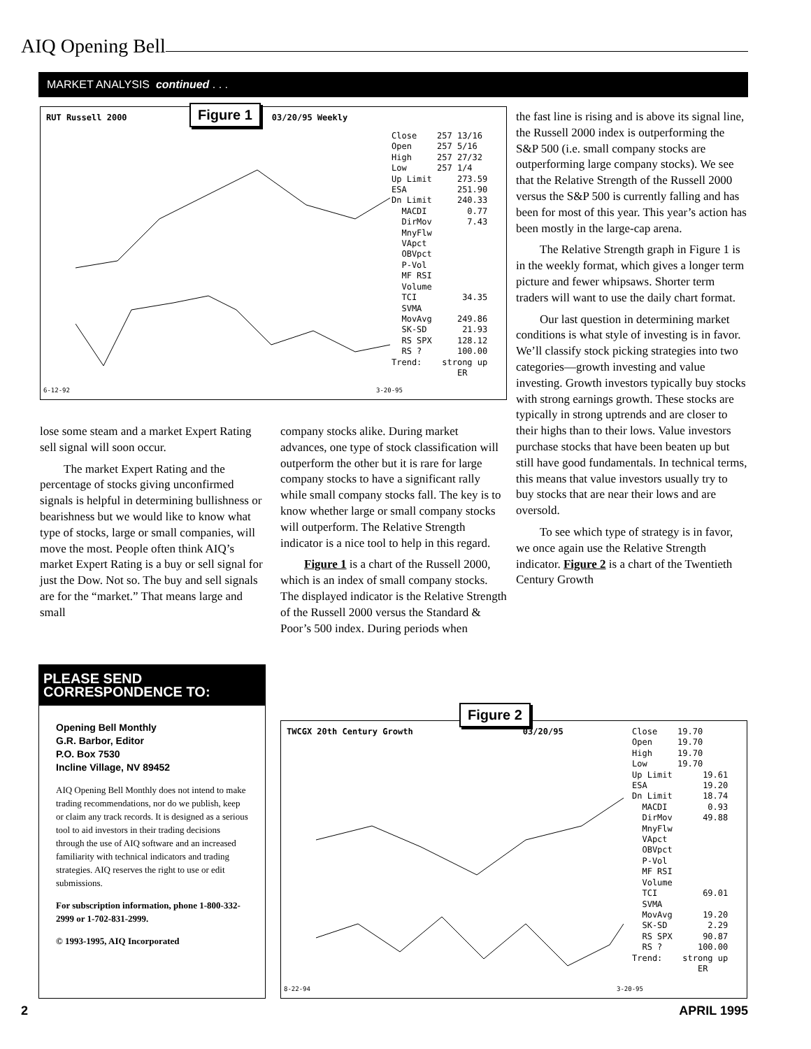AIQ Opening Bell
MARKET ANALYSIS continued . . .
Figure 1
RUT Russell 2000 03/20/95 Weekly
Close 257 13/16 Open 257 5/16 High 257 27/32 Low 257 1/4 Up Limit 273.59 ESA 251.90 Dn Limit 240.33 MACDI 0.77 DirMov 7.43 MnyFlw VApct OBVpct P-Vol MF RSI Volume TCI 34.35 SVMA MovAvg 249.86 SK-SD 21.93 RS SPX 128.12 RS ? 100.00 Trend: strong up ER
6-12-92 3-20-95
the fast line is rising and is above its signal line, the Russell 2000 index is outperforming the S&P 500 (i.e. small company stocks are outperforming large company stocks). We see that the Relative Strength of the Russell 2000 versus the S&P 500 is currently falling and has been for most of this year. This year’s action has been mostly in the large-cap arena.
The Relative Strength graph in Figure 1 is in the weekly format, which gives a longer term picture and fewer whipsaws. Shorter term traders will want to use the daily chart format.
Our last question in determining market conditions is what style of investing is in favor. We’ll classify stock picking strategies into two categories—growth investing and value investing. Growth investors typically buy stocks with strong earnings growth. These stocks are typically in strong uptrends and are closer to their highs than to their lows. Value investors purchase stocks that have been beaten up but still have good fundamentals. In technical terms, this means that value investors usually try to buy stocks that are near their lows and are oversold.
To see which type of strategy is in favor, we once again use the Relative Strength indicator. Figure 2 is a chart of the Twentieth Century Growth
lose some steam and a market Expert Rating sell signal will soon occur.
The market Expert Rating and the percentage of stocks giving unconfirmed signals is helpful in determining bullishness or bearishness but we would like to know what type of stocks, large or small companies, will move the most. People often think AIQ’s market Expert Rating is a buy or sell signal for just the Dow. Not so. The buy and sell signals are for the “market.” That means large and small
company stocks alike. During market advances, one type of stock classification will outperform the other but it is rare for large company stocks to have a significant rally while small company stocks fall. The key is to know whether large or small company stocks will outperform. The Relative Strength indicator is a nice tool to help in this regard.
Figure 1 is a chart of the Russell 2000, which is an index of small company stocks. The displayed indicator is the Relative Strength of the Russell 2000 versus the Standard & Poor’s 500 index. During periods when
PLEASE SEND CORRESPONDENCE TO:
Opening Bell Monthly
G.R. Barbor, Editor
P.O. Box 7530
Incline Village, NV 89452
AIQ Opening Bell Monthly does not intend to make trading recommendations, nor do we publish, keep or claim any track records. It is designed as a serious tool to aid investors in their trading decisions through the use of AIQ software and an increased familiarity with technical indicators and trading strategies. AIQ reserves the right to use or edit submissions.
For subscription information, phone 1-800-332-2999 or 1-702-831-2999.
© 1993-1995, AIQ Incorporated
Figure 2
TWCGX 20th Century Growth 03/20/95
Close 19.70 Open 19.70 High 19.70 Low 19.70 Up Limit 19.61 ESA 19.20 Dn Limit 18.74 MACDI 0.93 DirMov 49.88 MnyFlw VApct OBVpct P-Vol MF RSI Volume TCI 69.01 SVMA MovAvg 19.20 SK-SD 2.29 RS SPX 90.87 RS ? 100.00 Trend: strong up ER
8-22-94 3-20-95
2 APRIL 1995